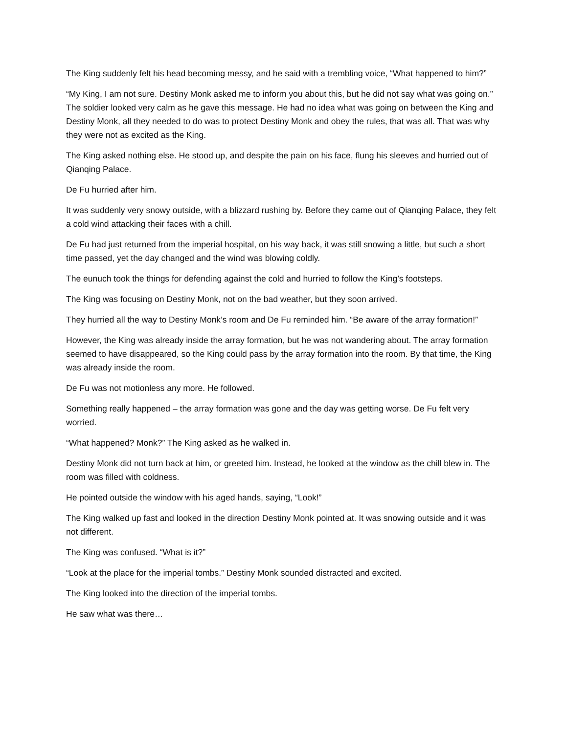The King suddenly felt his head becoming messy, and he said with a trembling voice, “What happened to him?”
“My King, I am not sure. Destiny Monk asked me to inform you about this, but he did not say what was going on.” The soldier looked very calm as he gave this message. He had no idea what was going on between the King and Destiny Monk, all they needed to do was to protect Destiny Monk and obey the rules, that was all. That was why they were not as excited as the King.
The King asked nothing else. He stood up, and despite the pain on his face, flung his sleeves and hurried out of Qianqing Palace.
De Fu hurried after him.
It was suddenly very snowy outside, with a blizzard rushing by. Before they came out of Qianqing Palace, they felt a cold wind attacking their faces with a chill.
De Fu had just returned from the imperial hospital, on his way back, it was still snowing a little, but such a short time passed, yet the day changed and the wind was blowing coldly.
The eunuch took the things for defending against the cold and hurried to follow the King’s footsteps.
The King was focusing on Destiny Monk, not on the bad weather, but they soon arrived.
They hurried all the way to Destiny Monk’s room and De Fu reminded him. “Be aware of the array formation!”
However, the King was already inside the array formation, but he was not wandering about. The array formation seemed to have disappeared, so the King could pass by the array formation into the room. By that time, the King was already inside the room.
De Fu was not motionless any more. He followed.
Something really happened – the array formation was gone and the day was getting worse. De Fu felt very worried.
“What happened? Monk?” The King asked as he walked in.
Destiny Monk did not turn back at him, or greeted him. Instead, he looked at the window as the chill blew in. The room was filled with coldness.
He pointed outside the window with his aged hands, saying, “Look!”
The King walked up fast and looked in the direction Destiny Monk pointed at. It was snowing outside and it was not different.
The King was confused. “What is it?”
“Look at the place for the imperial tombs.” Destiny Monk sounded distracted and excited.
The King looked into the direction of the imperial tombs.
He saw what was there…